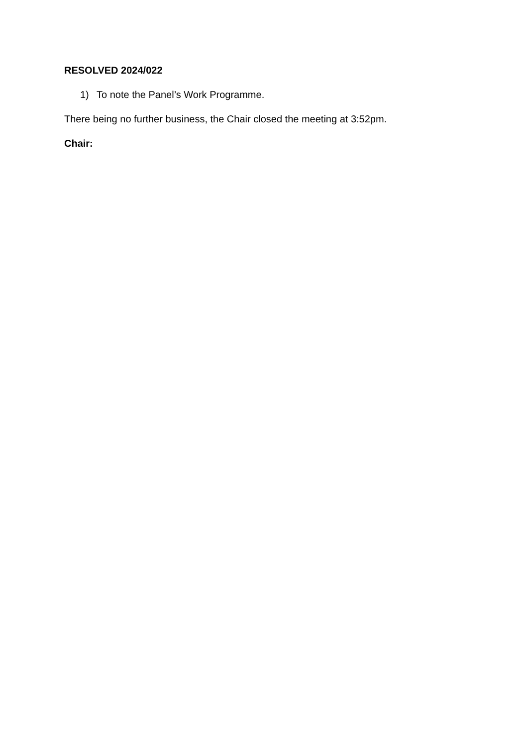RESOLVED 2024/022
1) To note the Panel’s Work Programme.
There being no further business, the Chair closed the meeting at 3:52pm.
Chair: